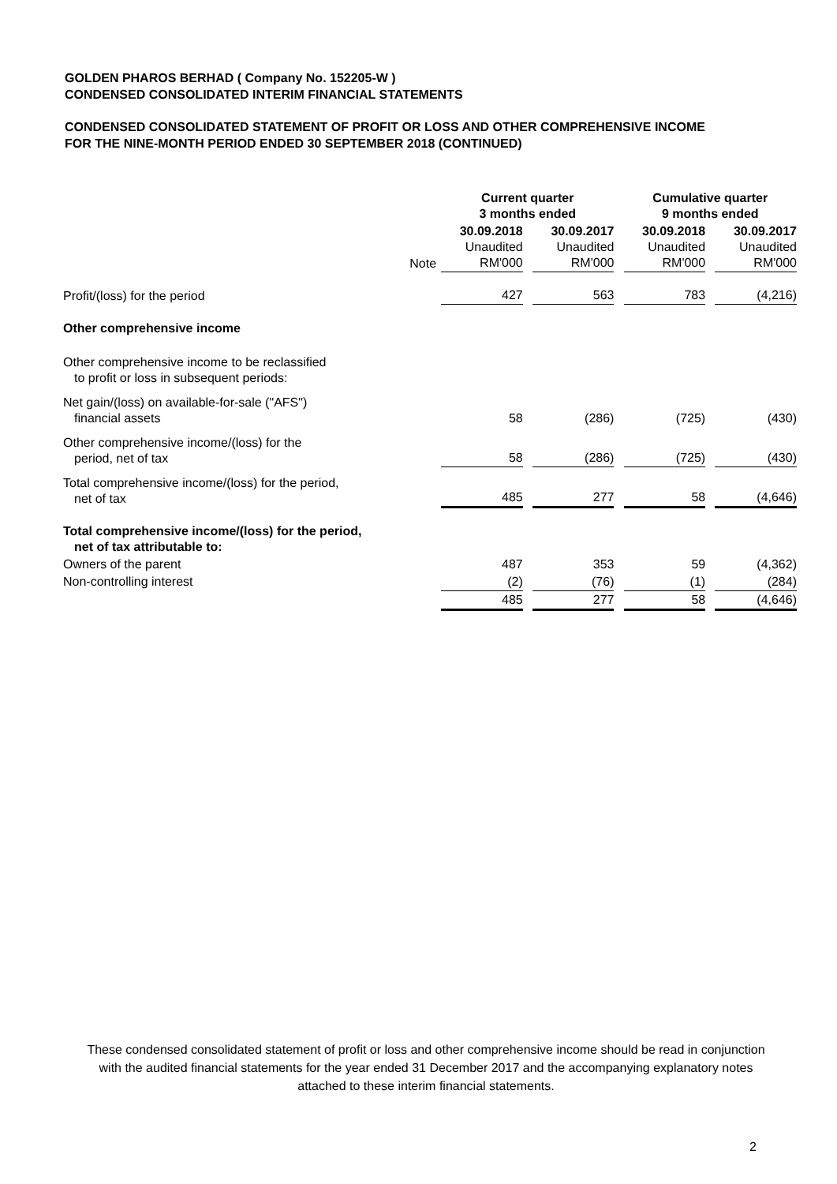GOLDEN PHAROS BERHAD ( Company No. 152205-W )
CONDENSED CONSOLIDATED INTERIM FINANCIAL STATEMENTS
CONDENSED CONSOLIDATED STATEMENT OF PROFIT OR LOSS AND OTHER COMPREHENSIVE INCOME
FOR THE NINE-MONTH PERIOD ENDED 30 SEPTEMBER 2018 (CONTINUED)
| | | Current quarter 3 months ended | | | | Cumulative quarter 9 months ended | | |
| | Note | 30.09.2018 Unaudited RM'000 | | 30.09.2017 Unaudited RM'000 | | 30.09.2018 Unaudited RM'000 | | 30.09.2017 Unaudited RM'000 |
| Profit/(loss) for the period | | 427 | | 563 | | 783 | | (4,216) |
| Other comprehensive income | | | | | | | | |
| Other comprehensive income to be reclassified to profit or loss in subsequent periods: | | | | | | | | |
| Net gain/(loss) on available-for-sale ("AFS") financial assets | | 58 | | (286) | | (725) | | (430) |
| Other comprehensive income/(loss) for the period, net of tax | | 58 | | (286) | | (725) | | (430) |
| Total comprehensive income/(loss) for the period, net of tax | | 485 | | 277 | | 58 | | (4,646) |
| Total comprehensive income/(loss) for the period, net of tax attributable to: | | | | | | | | |
| Owners of the parent | | 487 | | 353 | | 59 | | (4,362) |
| Non-controlling interest | | (2) | | (76) | | (1) | | (284) |
| | | 485 | | 277 | | 58 | | (4,646) |
These condensed consolidated statement of profit or loss and other comprehensive income should be read in conjunction with the audited financial statements for the year ended 31 December 2017 and the accompanying explanatory notes attached to these interim financial statements.
2